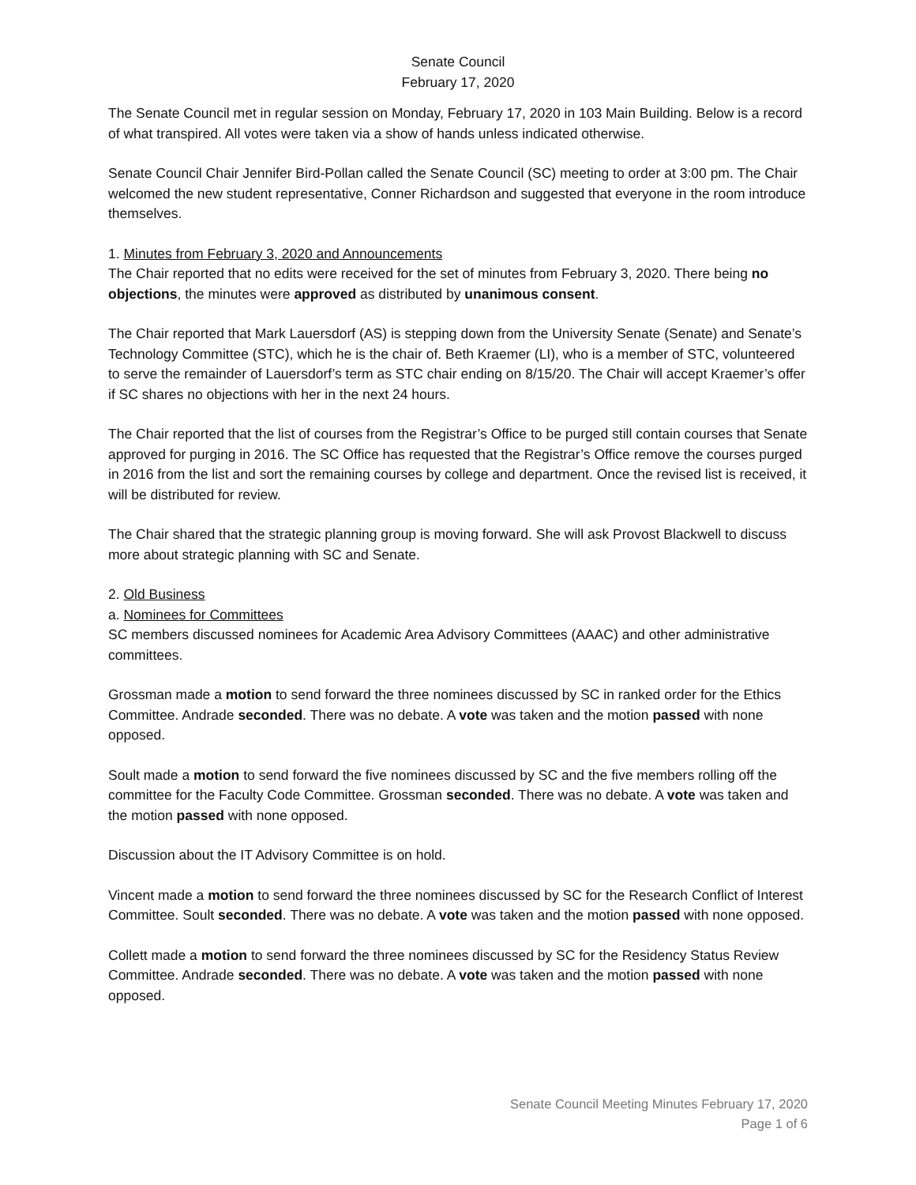Senate Council
February 17, 2020
The Senate Council met in regular session on Monday, February 17, 2020 in 103 Main Building. Below is a record of what transpired. All votes were taken via a show of hands unless indicated otherwise.
Senate Council Chair Jennifer Bird-Pollan called the Senate Council (SC) meeting to order at 3:00 pm. The Chair welcomed the new student representative, Conner Richardson and suggested that everyone in the room introduce themselves.
1. Minutes from February 3, 2020 and Announcements
The Chair reported that no edits were received for the set of minutes from February 3, 2020. There being no objections, the minutes were approved as distributed by unanimous consent.
The Chair reported that Mark Lauersdorf (AS) is stepping down from the University Senate (Senate) and Senate’s Technology Committee (STC), which he is the chair of. Beth Kraemer (LI), who is a member of STC, volunteered to serve the remainder of Lauersdorf’s term as STC chair ending on 8/15/20. The Chair will accept Kraemer’s offer if SC shares no objections with her in the next 24 hours.
The Chair reported that the list of courses from the Registrar’s Office to be purged still contain courses that Senate approved for purging in 2016. The SC Office has requested that the Registrar’s Office remove the courses purged in 2016 from the list and sort the remaining courses by college and department. Once the revised list is received, it will be distributed for review.
The Chair shared that the strategic planning group is moving forward. She will ask Provost Blackwell to discuss more about strategic planning with SC and Senate.
2. Old Business
a. Nominees for Committees
SC members discussed nominees for Academic Area Advisory Committees (AAAC) and other administrative committees.
Grossman made a motion to send forward the three nominees discussed by SC in ranked order for the Ethics Committee. Andrade seconded. There was no debate. A vote was taken and the motion passed with none opposed.
Soult made a motion to send forward the five nominees discussed by SC and the five members rolling off the committee for the Faculty Code Committee. Grossman seconded. There was no debate. A vote was taken and the motion passed with none opposed.
Discussion about the IT Advisory Committee is on hold.
Vincent made a motion to send forward the three nominees discussed by SC for the Research Conflict of Interest Committee. Soult seconded. There was no debate. A vote was taken and the motion passed with none opposed.
Collett made a motion to send forward the three nominees discussed by SC for the Residency Status Review Committee. Andrade seconded. There was no debate. A vote was taken and the motion passed with none opposed.
Senate Council Meeting Minutes February 17, 2020
Page 1 of 6